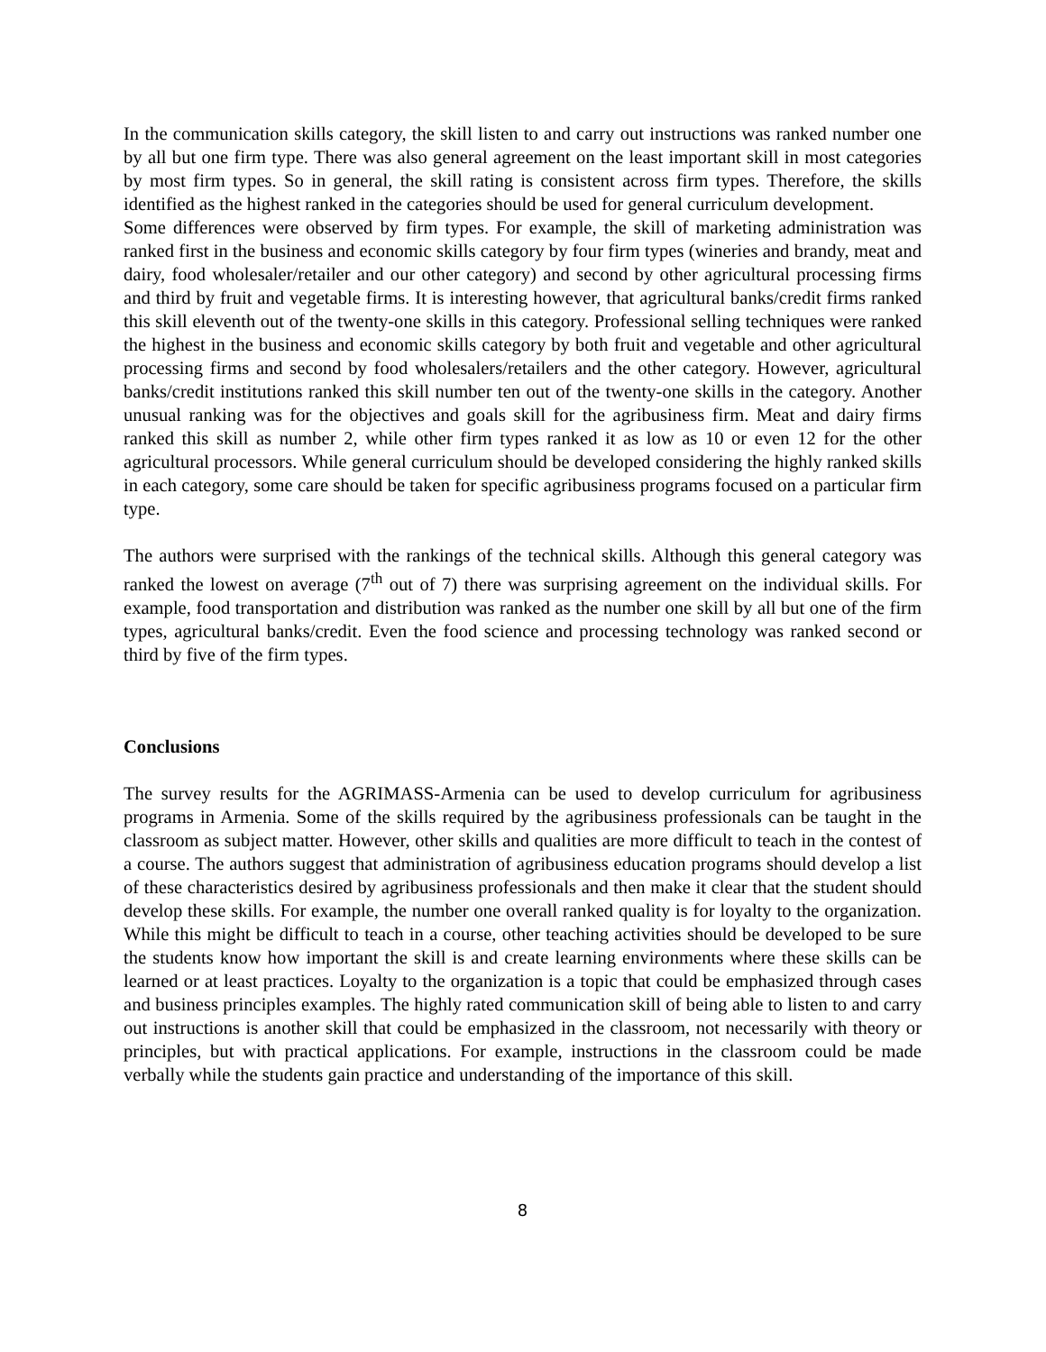In the communication skills category, the skill listen to and carry out instructions was ranked number one by all but one firm type. There was also general agreement on the least important skill in most categories by most firm types. So in general, the skill rating is consistent across firm types. Therefore, the skills identified as the highest ranked in the categories should be used for general curriculum development.
Some differences were observed by firm types. For example, the skill of marketing administration was ranked first in the business and economic skills category by four firm types (wineries and brandy, meat and dairy, food wholesaler/retailer and our other category) and second by other agricultural processing firms and third by fruit and vegetable firms. It is interesting however, that agricultural banks/credit firms ranked this skill eleventh out of the twenty-one skills in this category. Professional selling techniques were ranked the highest in the business and economic skills category by both fruit and vegetable and other agricultural processing firms and second by food wholesalers/retailers and the other category. However, agricultural banks/credit institutions ranked this skill number ten out of the twenty-one skills in the category. Another unusual ranking was for the objectives and goals skill for the agribusiness firm. Meat and dairy firms ranked this skill as number 2, while other firm types ranked it as low as 10 or even 12 for the other agricultural processors. While general curriculum should be developed considering the highly ranked skills in each category, some care should be taken for specific agribusiness programs focused on a particular firm type.
The authors were surprised with the rankings of the technical skills. Although this general category was ranked the lowest on average (7<sup>th</sup> out of 7) there was surprising agreement on the individual skills. For example, food transportation and distribution was ranked as the number one skill by all but one of the firm types, agricultural banks/credit. Even the food science and processing technology was ranked second or third by five of the firm types.
Conclusions
The survey results for the AGRIMASS-Armenia can be used to develop curriculum for agribusiness programs in Armenia. Some of the skills required by the agribusiness professionals can be taught in the classroom as subject matter. However, other skills and qualities are more difficult to teach in the contest of a course. The authors suggest that administration of agribusiness education programs should develop a list of these characteristics desired by agribusiness professionals and then make it clear that the student should develop these skills. For example, the number one overall ranked quality is for loyalty to the organization. While this might be difficult to teach in a course, other teaching activities should be developed to be sure the students know how important the skill is and create learning environments where these skills can be learned or at least practices. Loyalty to the organization is a topic that could be emphasized through cases and business principles examples. The highly rated communication skill of being able to listen to and carry out instructions is another skill that could be emphasized in the classroom, not necessarily with theory or principles, but with practical applications. For example, instructions in the classroom could be made verbally while the students gain practice and understanding of the importance of this skill.
8